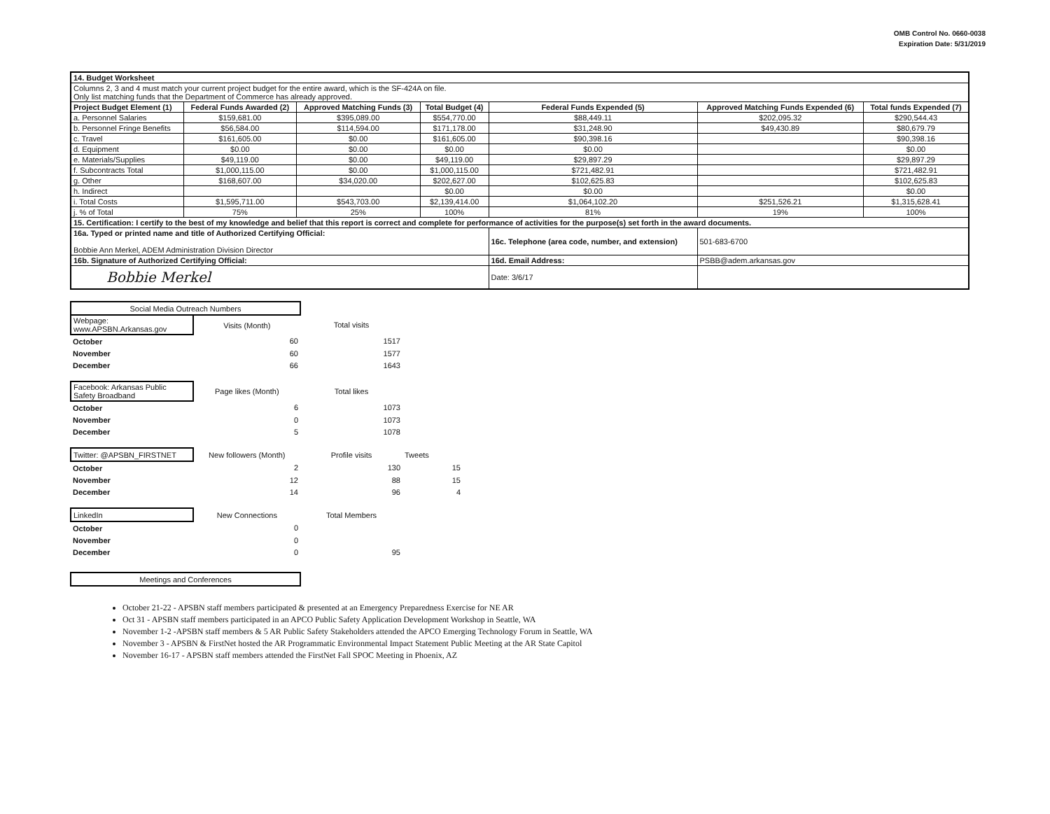OMB Control No. 0660-0038
Expiration Date: 5/31/2019
| 14. Budget Worksheet | | | | | | |
| Columns 2, 3 and 4 must match your current project budget for the entire award, which is the SF-424A on file. Only list matching funds that the Department of Commerce has already approved. | | | | | | |
| Project Budget Element (1) | Federal Funds Awarded (2) | Approved Matching Funds (3) | Total Budget (4) | Federal Funds Expended (5) | Approved Matching Funds Expended (6) | Total funds Expended (7) |
| a. Personnel Salaries | $159,681.00 | $395,089.00 | $554,770.00 | $88,449.11 | $202,095.32 | $290,544.43 |
| b. Personnel Fringe Benefits | $56,584.00 | $114,594.00 | $171,178.00 | $31,248.90 | $49,430.89 | $80,679.79 |
| c. Travel | $161,605.00 | $0.00 | $161,605.00 | $90,398.16 | | $90,398.16 |
| d. Equipment | $0.00 | $0.00 | $0.00 | $0.00 | | $0.00 |
| e. Materials/Supplies | $49,119.00 | $0.00 | $49,119.00 | $29,897.29 | | $29,897.29 |
| f. Subcontracts Total | $1,000,115.00 | $0.00 | $1,000,115.00 | $721,482.91 | | $721,482.91 |
| g. Other | $168,607.00 | $34,020.00 | $202,627.00 | $102,625.83 | | $102,625.83 |
| h. Indirect | | | $0.00 | $0.00 | | $0.00 |
| i. Total Costs | $1,595,711.00 | $543,703.00 | $2,139,414.00 | $1,064,102.20 | $251,526.21 | $1,315,628.41 |
| j. % of Total | 75% | 25% | 100% | 81% | 19% | 100% |
| 15. Certification: I certify to the best of my knowledge and belief that this report is correct and complete for performance of activities for the purpose(s) set forth in the award documents. | | | | | | |
| 16a. Typed or printed name and title of Authorized Certifying Official: Bobbie Ann Merkel, ADEM Administration Division Director | | | | 16c. Telephone (area code, number, and extension) | 501-683-6700 | |
| 16b. Signature of Authorized Certifying Official: | | | | 16d. Email Address: | PSBB@adem.arkansas.gov | |
| Bobbie Merkel | | | | Date: 3/6/17 | | |
| Social Media Outreach Numbers | | | |
| Webpage: www.APSBN.Arkansas.gov | Visits (Month) | Total visits | |
| October | 60 | 1517 | |
| November | 60 | 1577 | |
| December | 66 | 1643 | |
| Facebook: Arkansas Public Safety Broadband | Page likes (Month) | Total likes | |
| October | 6 | 1073 | |
| November | 0 | 1073 | |
| December | 5 | 1078 | |
| Twitter: @APSBN_FIRSTNET | New followers (Month) | Profile visits | Tweets |
| October | 2 | 130 | 15 |
| November | 12 | 88 | 15 |
| December | 14 | 96 | 4 |
| LinkedIn | New Connections | Total Members | |
| October | 0 | | |
| November | 0 | | |
| December | 0 | 95 | |
| Meetings and Conferences | | | |
October 21-22 - APSBN staff members participated & presented at an Emergency Preparedness Exercise for NE AR
Oct 31 - APSBN staff members participated in an APCO Public Safety Application Development Workshop in Seattle, WA
November 1-2 -APSBN staff members & 5 AR Public Safety Stakeholders attended the APCO Emerging Technology Forum in Seattle, WA
November 3 - APSBN & FirstNet hosted the AR Programmatic Environmental Impact Statement Public Meeting at the AR State Capitol
November 16-17 - APSBN staff members attended the FirstNet Fall SPOC Meeting in Phoenix, AZ